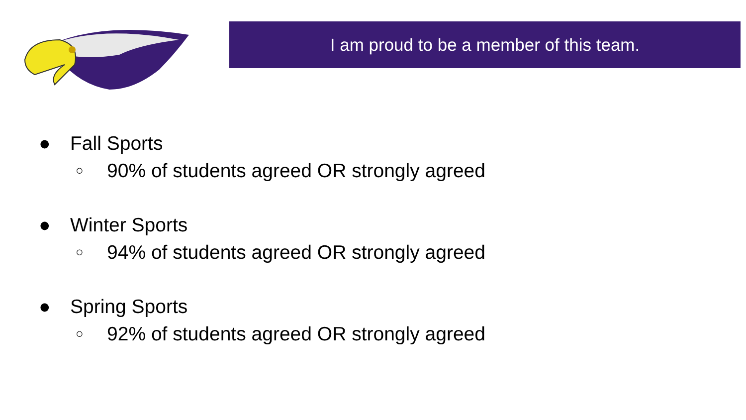I am proud to be a member of this team.
● Fall Sports
○ 90% of students agreed OR strongly agreed
● Winter Sports
○ 94% of students agreed OR strongly agreed
● Spring Sports
○ 92% of students agreed OR strongly agreed